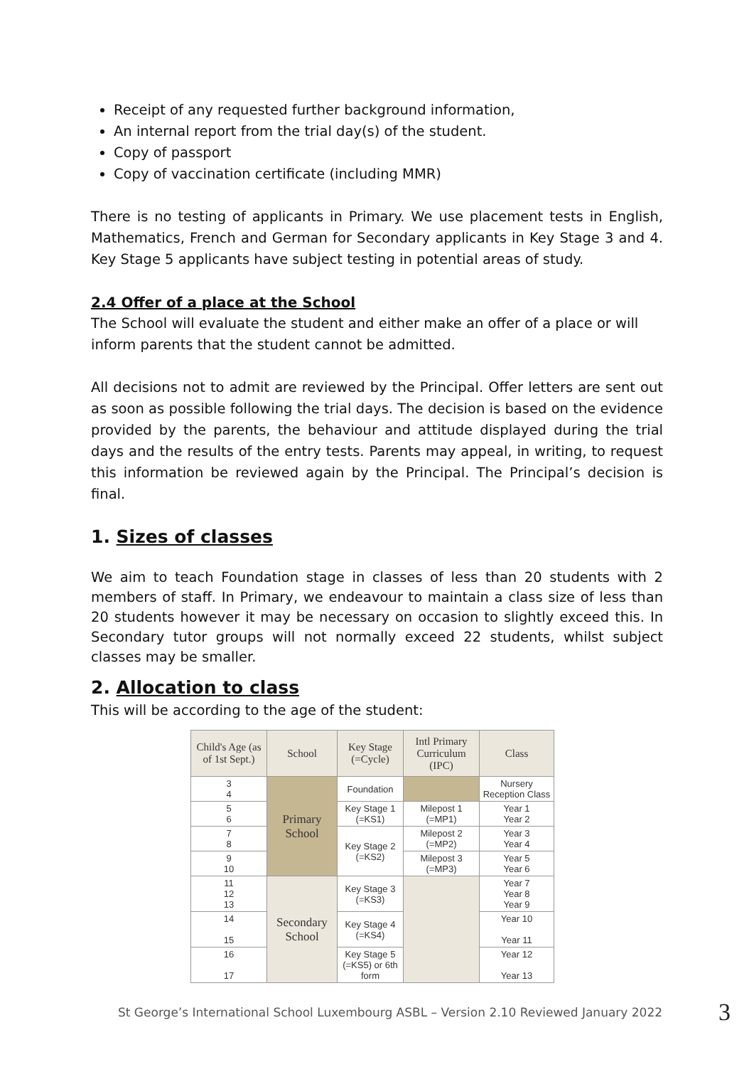Receipt of any requested further background information,
An internal report from the trial day(s) of the student.
Copy of passport
Copy of vaccination certificate (including MMR)
There is no testing of applicants in Primary. We use placement tests in English, Mathematics, French and German for Secondary applicants in Key Stage 3 and 4. Key Stage 5 applicants have subject testing in potential areas of study.
2.4 Offer of a place at the School
The School will evaluate the student and either make an offer of a place or will inform parents that the student cannot be admitted.
All decisions not to admit are reviewed by the Principal. Offer letters are sent out as soon as possible following the trial days. The decision is based on the evidence provided by the parents, the behaviour and attitude displayed during the trial days and the results of the entry tests. Parents may appeal, in writing, to request this information be reviewed again by the Principal. The Principal’s decision is final.
1. Sizes of classes
We aim to teach Foundation stage in classes of less than 20 students with 2 members of staff. In Primary, we endeavour to maintain a class size of less than 20 students however it may be necessary on occasion to slightly exceed this. In Secondary tutor groups will not normally exceed 22 students, whilst subject classes may be smaller.
2. Allocation to class
This will be according to the age of the student:
| Child's Age (as of 1st Sept.) | School | Key Stage (=Cycle) | Intl Primary Curriculum (IPC) | Class |
| --- | --- | --- | --- | --- |
| 3 4 | Primary School | Foundation | | Nursery Reception Class |
| 5 6 | | Key Stage 1 (=KS1) | Milepost 1 (=MP1) | Year 1 Year 2 |
| 7 8 | | Key Stage 2 (=KS2) | Milepost 2 (=MP2) | Year 3 Year 4 |
| 9 10 | | | Milepost 3 (=MP3) | Year 5 Year 6 |
| 11 12 13 | Secondary School | Key Stage 3 (=KS3) | | Year 7 Year 8 Year 9 |
| 14 15 | | Key Stage 4 (=KS4) | | Year 10 Year 11 |
| 16 17 | | Key Stage 5 (=KS5) or 6th form | | Year 12 Year 13 |
St George’s International School Luxembourg ASBL – Version 2.10 Reviewed January 2022 3